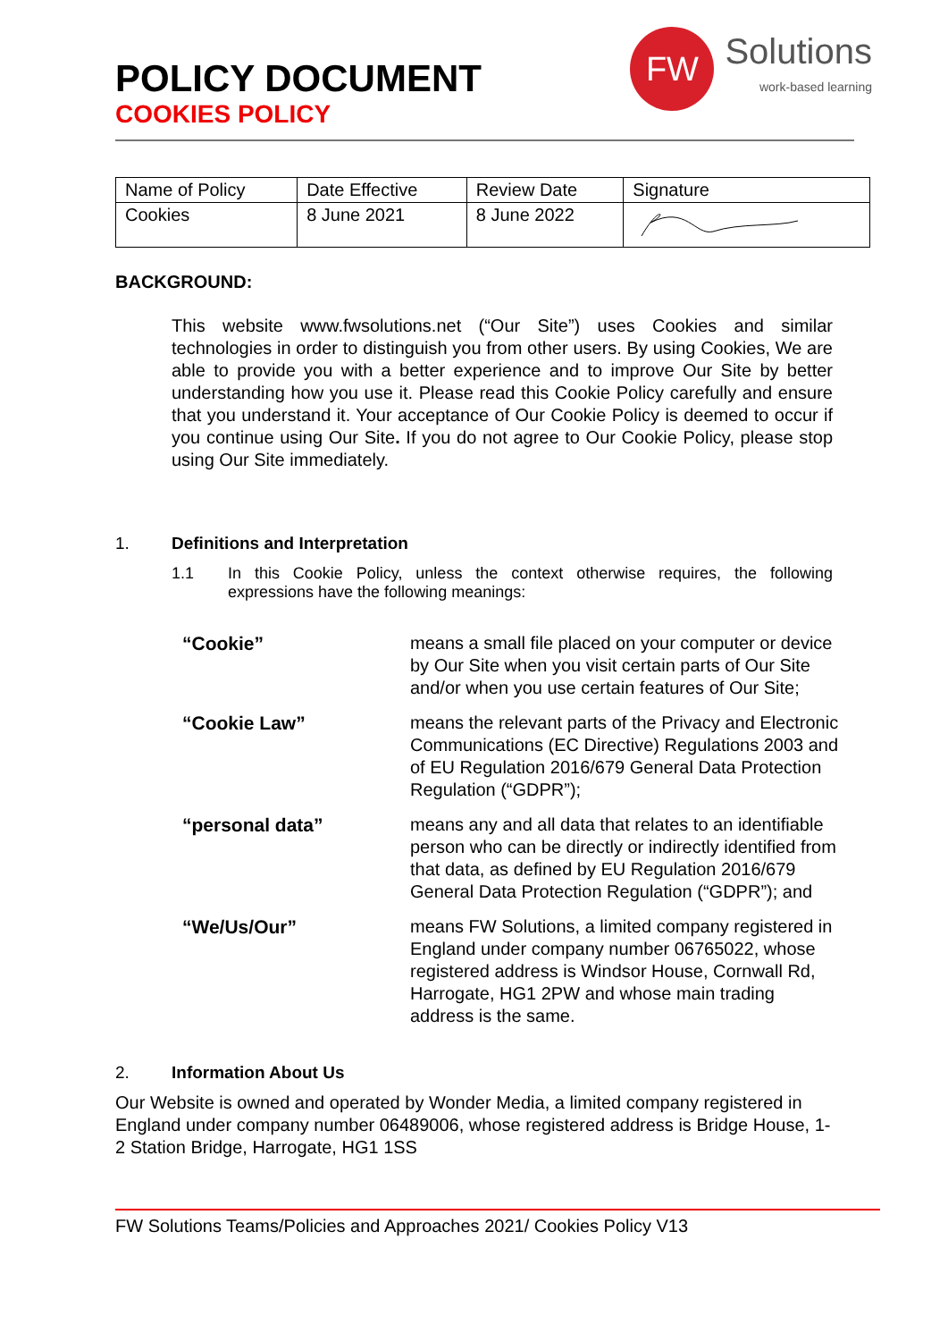POLICY DOCUMENT
COOKIES POLICY
FW
Solutions
work-based learning
| Name of Policy | Date Effective | Review Date | Signature |
| Cookies | 8 June 2021 | 8 June 2022 | |
BACKGROUND:
This website www.fwsolutions.net (“Our Site”) uses Cookies and similar technologies in order to distinguish you from other users. By using Cookies, We are able to provide you with a better experience and to improve Our Site by better understanding how you use it. Please read this Cookie Policy carefully and ensure that you understand it. Your acceptance of Our Cookie Policy is deemed to occur if you continue using Our Site. If you do not agree to Our Cookie Policy, please stop using Our Site immediately.
1. Definitions and Interpretation
1.1 In this Cookie Policy, unless the context otherwise requires, the following expressions have the following meanings:
“Cookie”
means a small file placed on your computer or device by Our Site when you visit certain parts of Our Site and/or when you use certain features of Our Site;
“Cookie Law”
means the relevant parts of the Privacy and Electronic Communications (EC Directive) Regulations 2003 and of EU Regulation 2016/679 General Data Protection Regulation (“GDPR”);
“personal data”
means any and all data that relates to an identifiable person who can be directly or indirectly identified from that data, as defined by EU Regulation 2016/679 General Data Protection Regulation (“GDPR”); and
“We/Us/Our”
means FW Solutions, a limited company registered in England under company number 06765022, whose registered address is Windsor House, Cornwall Rd, Harrogate, HG1 2PW and whose main trading address is the same.
2. Information About Us
Our Website is owned and operated by Wonder Media, a limited company registered in England under company number 06489006, whose registered address is Bridge House, 1-2 Station Bridge, Harrogate, HG1 1SS
FW Solutions Teams/Policies and Approaches 2021/ Cookies Policy V13